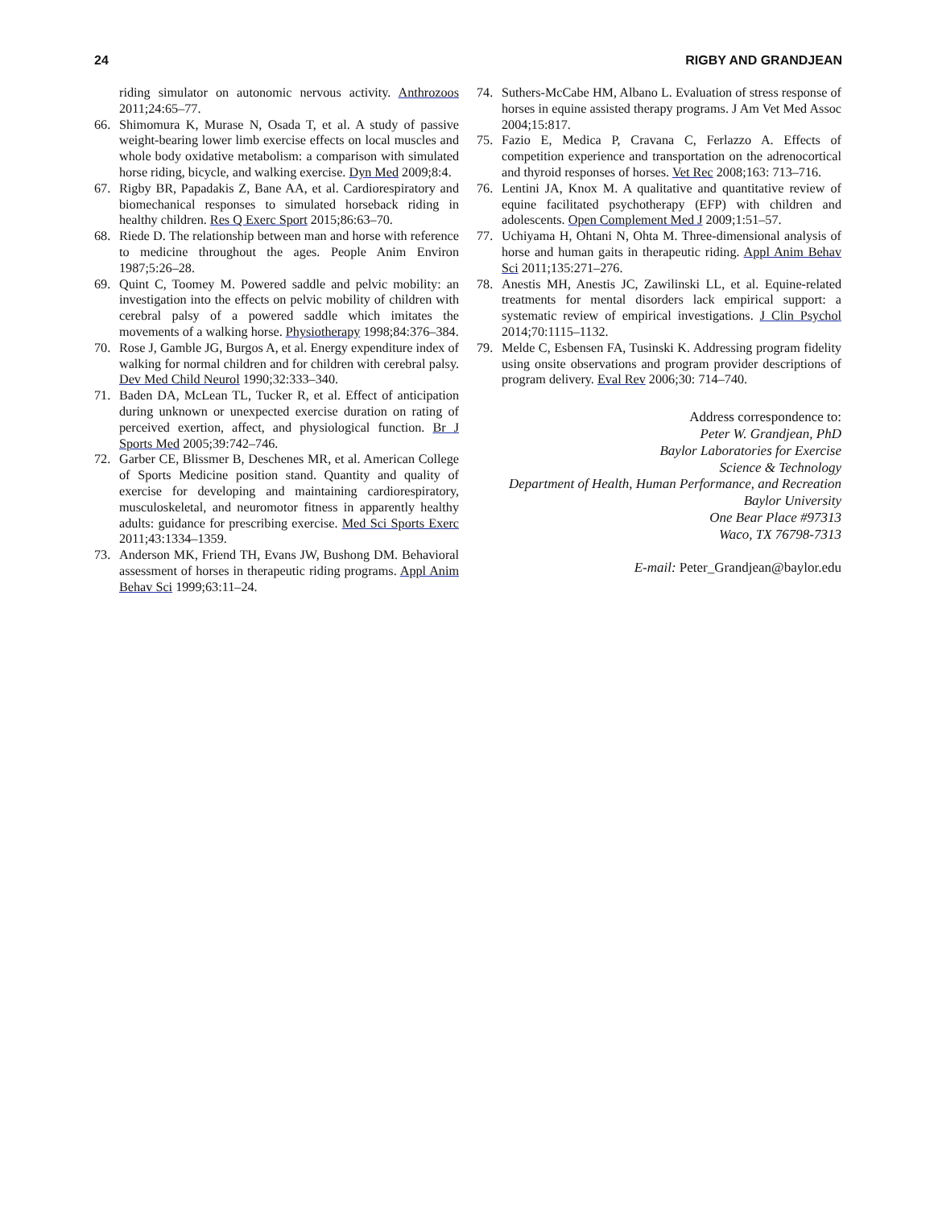24 RIGBY AND GRANDJEAN
riding simulator on autonomic nervous activity. Anthrozoos 2011;24:65–77.
66. Shimomura K, Murase N, Osada T, et al. A study of passive weight-bearing lower limb exercise effects on local muscles and whole body oxidative metabolism: a comparison with simulated horse riding, bicycle, and walking exercise. Dyn Med 2009;8:4.
67. Rigby BR, Papadakis Z, Bane AA, et al. Cardiorespiratory and biomechanical responses to simulated horseback riding in healthy children. Res Q Exerc Sport 2015;86:63–70.
68. Riede D. The relationship between man and horse with reference to medicine throughout the ages. People Anim Environ 1987;5:26–28.
69. Quint C, Toomey M. Powered saddle and pelvic mobility: an investigation into the effects on pelvic mobility of children with cerebral palsy of a powered saddle which imitates the movements of a walking horse. Physiotherapy 1998;84:376–384.
70. Rose J, Gamble JG, Burgos A, et al. Energy expenditure index of walking for normal children and for children with cerebral palsy. Dev Med Child Neurol 1990;32:333–340.
71. Baden DA, McLean TL, Tucker R, et al. Effect of anticipation during unknown or unexpected exercise duration on rating of perceived exertion, affect, and physiological function. Br J Sports Med 2005;39:742–746.
72. Garber CE, Blissmer B, Deschenes MR, et al. American College of Sports Medicine position stand. Quantity and quality of exercise for developing and maintaining cardiorespiratory, musculoskeletal, and neuromotor fitness in apparently healthy adults: guidance for prescribing exercise. Med Sci Sports Exerc 2011;43:1334–1359.
73. Anderson MK, Friend TH, Evans JW, Bushong DM. Behavioral assessment of horses in therapeutic riding programs. Appl Anim Behav Sci 1999;63:11–24.
74. Suthers-McCabe HM, Albano L. Evaluation of stress response of horses in equine assisted therapy programs. J Am Vet Med Assoc 2004;15:817.
75. Fazio E, Medica P, Cravana C, Ferlazzo A. Effects of competition experience and transportation on the adrenocortical and thyroid responses of horses. Vet Rec 2008;163: 713–716.
76. Lentini JA, Knox M. A qualitative and quantitative review of equine facilitated psychotherapy (EFP) with children and adolescents. Open Complement Med J 2009;1:51–57.
77. Uchiyama H, Ohtani N, Ohta M. Three-dimensional analysis of horse and human gaits in therapeutic riding. Appl Anim Behav Sci 2011;135:271–276.
78. Anestis MH, Anestis JC, Zawilinski LL, et al. Equine-related treatments for mental disorders lack empirical support: a systematic review of empirical investigations. J Clin Psychol 2014;70:1115–1132.
79. Melde C, Esbensen FA, Tusinski K. Addressing program fidelity using onsite observations and program provider descriptions of program delivery. Eval Rev 2006;30: 714–740.
Address correspondence to:
Peter W. Grandjean, PhD
Baylor Laboratories for Exercise
Science & Technology
Department of Health, Human Performance, and Recreation
Baylor University
One Bear Place #97313
Waco, TX 76798-7313
E-mail: Peter_Grandjean@baylor.edu